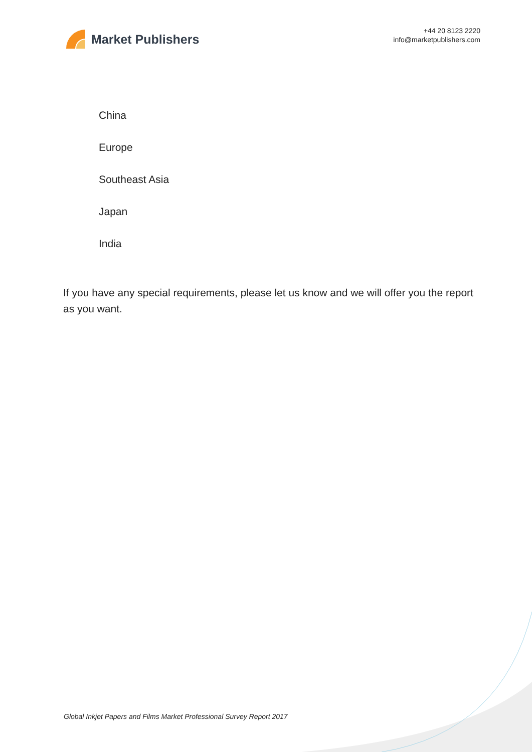Market Publishers
+44 20 8123 2220
info@marketpublishers.com
China
Europe
Southeast Asia
Japan
India
If you have any special requirements, please let us know and we will offer you the report as you want.
Global Inkjet Papers and Films Market Professional Survey Report 2017